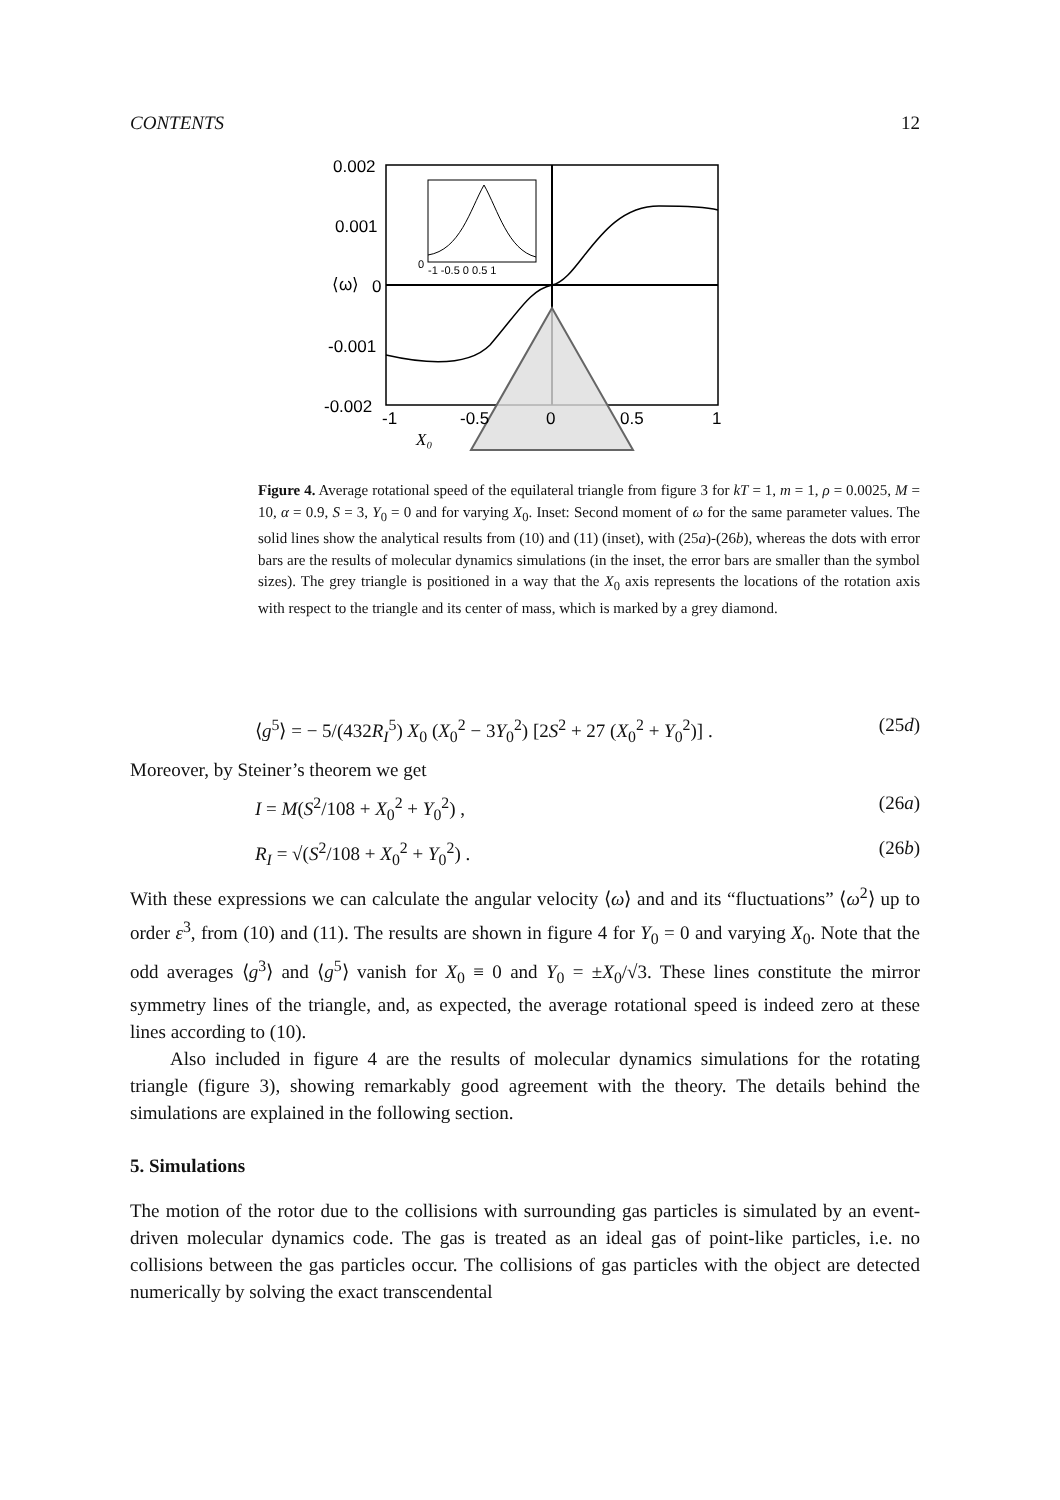CONTENTS 12
0.002
0.001
0
-0.001
-0.002
-1
-0.5
0
0.5
1
X₀
⟨ω⟩
0
-1 -0.5 0 0.5 1
Figure 4. Average rotational speed of the equilateral triangle from figure 3 for kT = 1, m = 1, ρ = 0.0025, M = 10, α = 0.9, S = 3, Y<sub>0</sub> = 0 and for varying X<sub>0</sub>. Inset: Second moment of ω for the same parameter values. The solid lines show the analytical results from (10) and (11) (inset), with (25a)-(26b), whereas the dots with error bars are the results of molecular dynamics simulations (in the inset, the error bars are smaller than the symbol sizes). The grey triangle is positioned in a way that the X<sub>0</sub> axis represents the locations of the rotation axis with respect to the triangle and its center of mass, which is marked by a grey diamond.
⟨g<sup>5</sup>⟩ = − 5/(432R<sub>I</sub><sup>5</sup>) X<sub>0</sub> (X<sub>0</sub><sup>2</sup> − 3Y<sub>0</sub><sup>2</sup>) [2S<sup>2</sup> + 27 (X<sub>0</sub><sup>2</sup> + Y<sub>0</sub><sup>2</sup>)] . (25d)
Moreover, by Steiner’s theorem we get
I = M(S<sup>2</sup>/108 + X<sub>0</sub><sup>2</sup> + Y<sub>0</sub><sup>2</sup>) , (26a)
R<sub>I</sub> = √(S<sup>2</sup>/108 + X<sub>0</sub><sup>2</sup> + Y<sub>0</sub><sup>2</sup>) . (26b)
With these expressions we can calculate the angular velocity ⟨ω⟩ and and its “fluctuations” ⟨ω<sup>2</sup>⟩ up to order ε<sup>3</sup>, from (10) and (11). The results are shown in figure 4 for Y<sub>0</sub> = 0 and varying X<sub>0</sub>. Note that the odd averages ⟨g<sup>3</sup>⟩ and ⟨g<sup>5</sup>⟩ vanish for X<sub>0</sub> ≡ 0 and Y<sub>0</sub> = ±X<sub>0</sub>/√3. These lines constitute the mirror symmetry lines of the triangle, and, as expected, the average rotational speed is indeed zero at these lines according to (10).
Also included in figure 4 are the results of molecular dynamics simulations for the rotating triangle (figure 3), showing remarkably good agreement with the theory. The details behind the simulations are explained in the following section.
5. Simulations
The motion of the rotor due to the collisions with surrounding gas particles is simulated by an event-driven molecular dynamics code. The gas is treated as an ideal gas of point-like particles, i.e. no collisions between the gas particles occur. The collisions of gas particles with the object are detected numerically by solving the exact transcendental